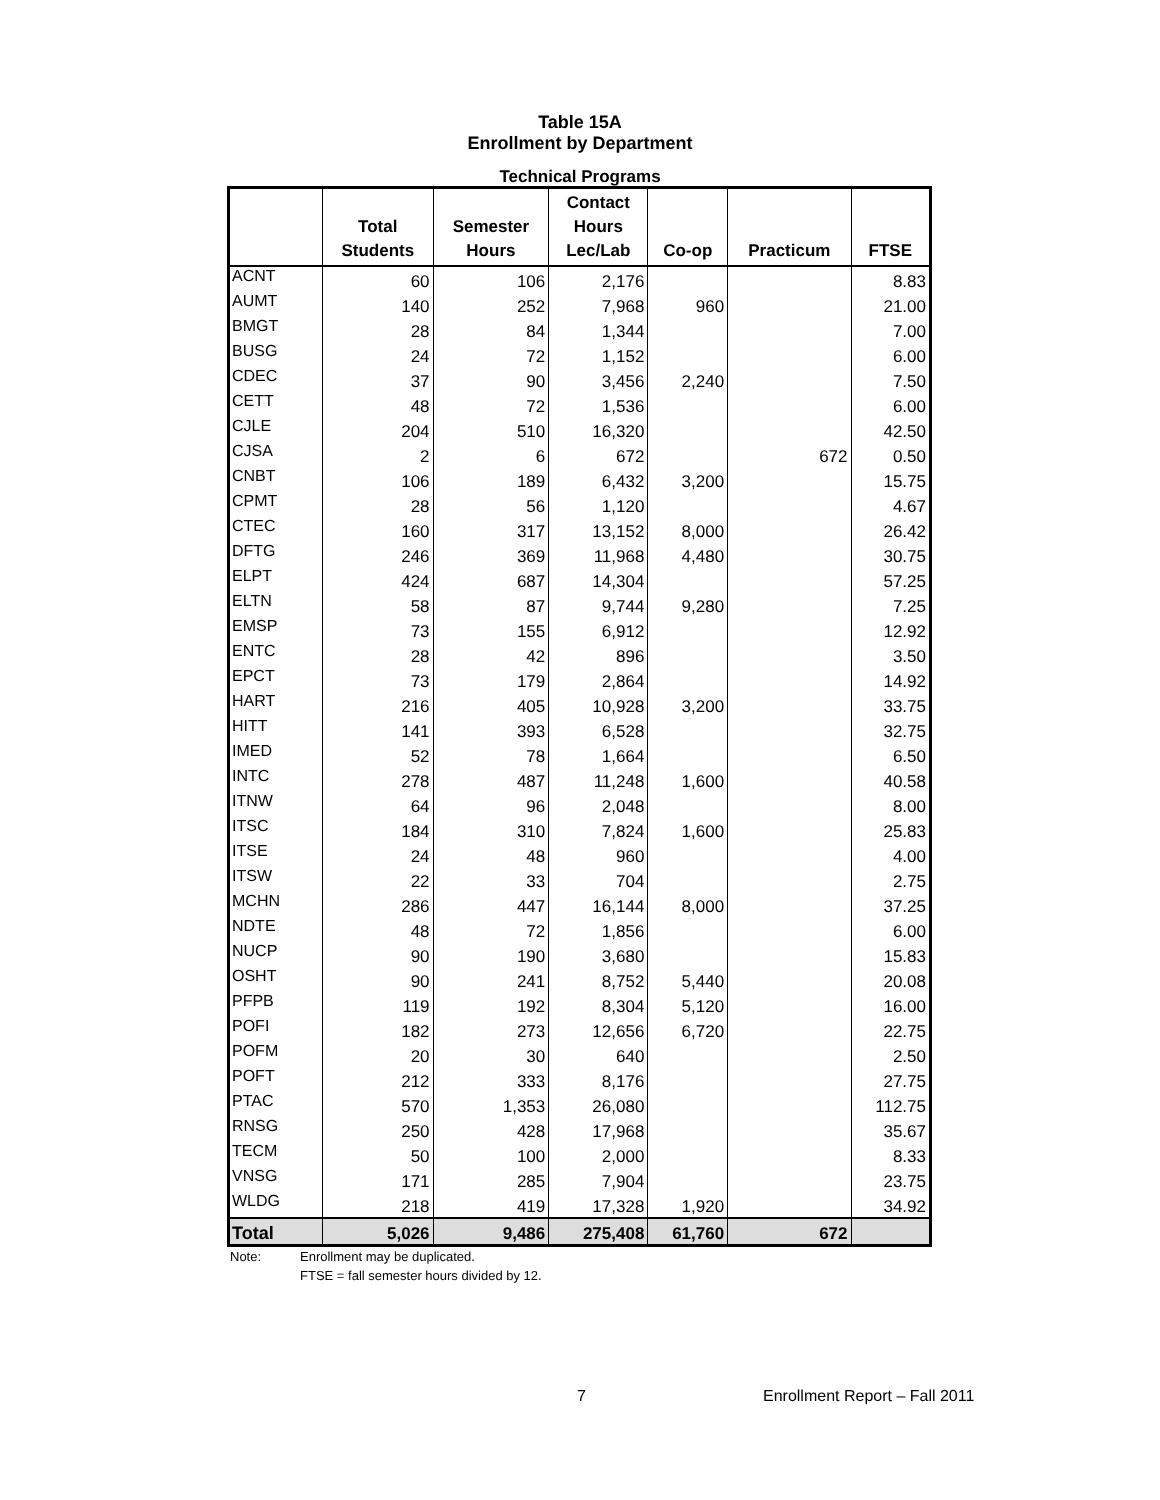Table 15A
Enrollment by Department
Technical Programs
| | Total Students | Semester Hours | Contact Hours Lec/Lab | Co-op | Practicum | FTSE |
| --- | --- | --- | --- | --- | --- | --- |
| ACNT | 60 | 106 | 2,176 | | | 8.83 |
| AUMT | 140 | 252 | 7,968 | 960 | | 21.00 |
| BMGT | 28 | 84 | 1,344 | | | 7.00 |
| BUSG | 24 | 72 | 1,152 | | | 6.00 |
| CDEC | 37 | 90 | 3,456 | 2,240 | | 7.50 |
| CETT | 48 | 72 | 1,536 | | | 6.00 |
| CJLE | 204 | 510 | 16,320 | | | 42.50 |
| CJSA | 2 | 6 | 672 | | 672 | 0.50 |
| CNBT | 106 | 189 | 6,432 | 3,200 | | 15.75 |
| CPMT | 28 | 56 | 1,120 | | | 4.67 |
| CTEC | 160 | 317 | 13,152 | 8,000 | | 26.42 |
| DFTG | 246 | 369 | 11,968 | 4,480 | | 30.75 |
| ELPT | 424 | 687 | 14,304 | | | 57.25 |
| ELTN | 58 | 87 | 9,744 | 9,280 | | 7.25 |
| EMSP | 73 | 155 | 6,912 | | | 12.92 |
| ENTC | 28 | 42 | 896 | | | 3.50 |
| EPCT | 73 | 179 | 2,864 | | | 14.92 |
| HART | 216 | 405 | 10,928 | 3,200 | | 33.75 |
| HITT | 141 | 393 | 6,528 | | | 32.75 |
| IMED | 52 | 78 | 1,664 | | | 6.50 |
| INTC | 278 | 487 | 11,248 | 1,600 | | 40.58 |
| ITNW | 64 | 96 | 2,048 | | | 8.00 |
| ITSC | 184 | 310 | 7,824 | 1,600 | | 25.83 |
| ITSE | 24 | 48 | 960 | | | 4.00 |
| ITSW | 22 | 33 | 704 | | | 2.75 |
| MCHN | 286 | 447 | 16,144 | 8,000 | | 37.25 |
| NDTE | 48 | 72 | 1,856 | | | 6.00 |
| NUCP | 90 | 190 | 3,680 | | | 15.83 |
| OSHT | 90 | 241 | 8,752 | 5,440 | | 20.08 |
| PFPB | 119 | 192 | 8,304 | 5,120 | | 16.00 |
| POFI | 182 | 273 | 12,656 | 6,720 | | 22.75 |
| POFM | 20 | 30 | 640 | | | 2.50 |
| POFT | 212 | 333 | 8,176 | | | 27.75 |
| PTAC | 570 | 1,353 | 26,080 | | | 112.75 |
| RNSG | 250 | 428 | 17,968 | | | 35.67 |
| TECM | 50 | 100 | 2,000 | | | 8.33 |
| VNSG | 171 | 285 | 7,904 | | | 23.75 |
| WLDG | 218 | 419 | 17,328 | 1,920 | | 34.92 |
| Total | 5,026 | 9,486 | 275,408 | 61,760 | 672 | |
Note: Enrollment may be duplicated.
FTSE = fall semester hours divided by 12.
7 Enrollment Report – Fall 2011